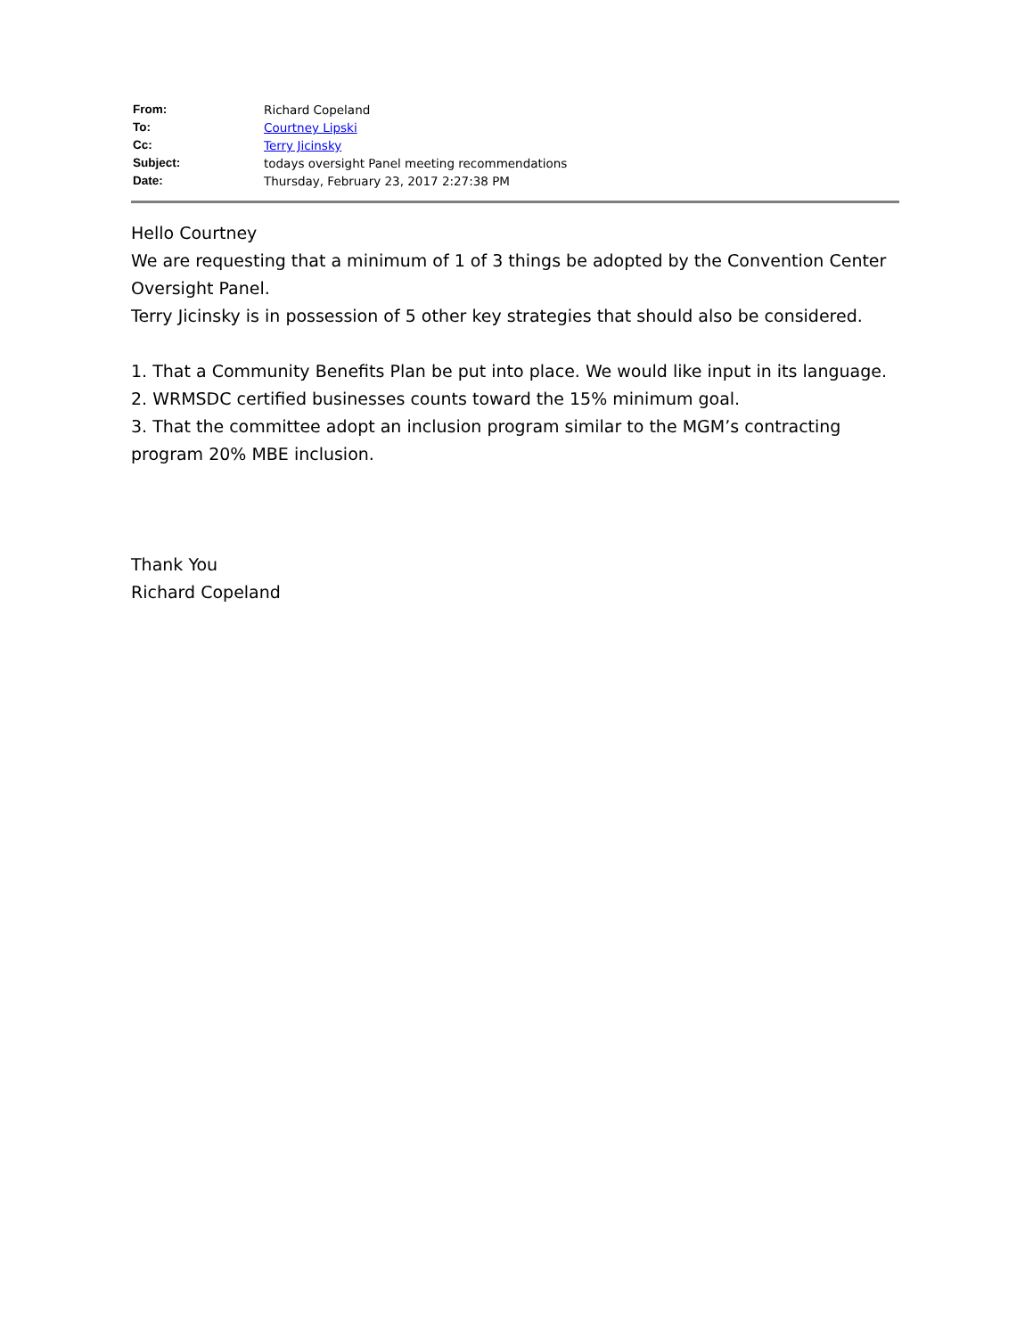| From: | Richard Copeland |
| To: | Courtney Lipski |
| Cc: | Terry Jicinsky |
| Subject: | todays oversight Panel meeting recommendations |
| Date: | Thursday, February 23, 2017 2:27:38 PM |
Hello Courtney
We are requesting that a minimum of 1 of 3 things be adopted by the Convention Center Oversight Panel.
Terry Jicinsky is in possession of 5 other key strategies that should also be considered.
1. That a Community Benefits Plan be put into place. We would like input in its language.
2. WRMSDC certified businesses counts toward the 15% minimum goal.
3. That the committee adopt an inclusion program similar to the MGM’s contracting program 20% MBE inclusion.
Thank You
Richard Copeland